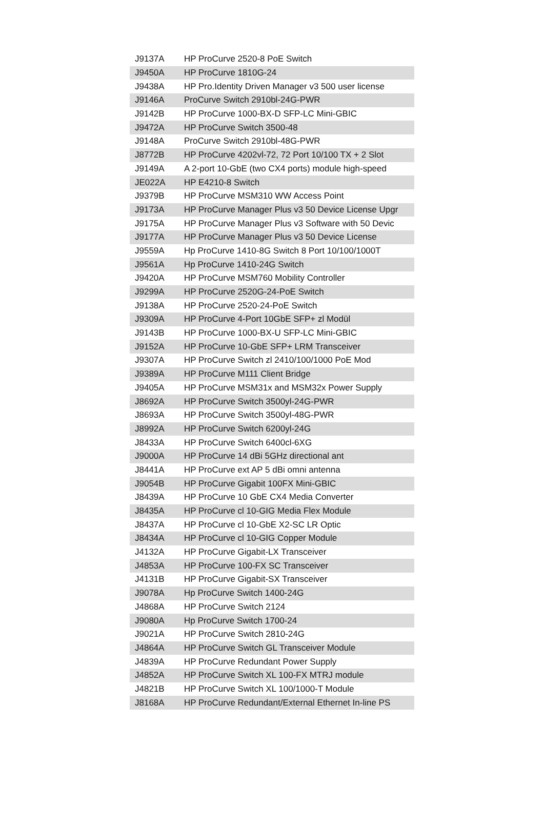| J9137A | HP ProCurve 2520-8 PoE Switch |
| J9450A | HP ProCurve 1810G-24 |
| J9438A | HP Pro.Identity Driven Manager v3 500 user license |
| J9146A | ProCurve Switch 2910bl-24G-PWR |
| J9142B | HP ProCurve 1000-BX-D SFP-LC Mini-GBIC |
| J9472A | HP ProCurve Switch 3500-48 |
| J9148A | ProCurve Switch 2910bl-48G-PWR |
| J8772B | HP ProCurve 4202vl-72, 72 Port 10/100 TX + 2 Slot |
| J9149A | A 2-port 10-GbE (two CX4 ports) module high-speed |
| JE022A | HP E4210-8 Switch |
| J9379B | HP ProCurve MSM310 WW Access Point |
| J9173A | HP ProCurve Manager Plus v3 50 Device License Upgr |
| J9175A | HP ProCurve Manager Plus v3 Software with 50 Devic |
| J9177A | HP ProCurve Manager Plus v3 50 Device License |
| J9559A | Hp ProCurve 1410-8G Switch 8 Port 10/100/1000T |
| J9561A | Hp ProCurve 1410-24G Switch |
| J9420A | HP ProCurve MSM760 Mobility Controller |
| J9299A | HP ProCurve 2520G-24-PoE Switch |
| J9138A | HP ProCurve 2520-24-PoE Switch |
| J9309A | HP ProCurve 4-Port 10GbE SFP+ zl Modül |
| J9143B | HP ProCurve 1000-BX-U SFP-LC Mini-GBIC |
| J9152A | HP ProCurve 10-GbE SFP+ LRM Transceiver |
| J9307A | HP ProCurve Switch zl 2410/100/1000 PoE Mod |
| J9389A | HP ProCurve M111 Client Bridge |
| J9405A | HP ProCurve MSM31x and MSM32x Power Supply |
| J8692A | HP ProCurve Switch 3500yl-24G-PWR |
| J8693A | HP ProCurve Switch 3500yl-48G-PWR |
| J8992A | HP ProCurve Switch 6200yl-24G |
| J8433A | HP ProCurve Switch 6400cl-6XG |
| J9000A | HP ProCurve 14 dBi 5GHz directional ant |
| J8441A | HP ProCurve ext AP 5 dBi omni antenna |
| J9054B | HP ProCurve Gigabit 100FX Mini-GBIC |
| J8439A | HP ProCurve 10 GbE CX4 Media Converter |
| J8435A | HP ProCurve cl 10-GIG Media Flex Module |
| J8437A | HP ProCurve cl 10-GbE X2-SC LR Optic |
| J8434A | HP ProCurve cl 10-GIG Copper Module |
| J4132A | HP ProCurve Gigabit-LX Transceiver |
| J4853A | HP ProCurve 100-FX SC Transceiver |
| J4131B | HP ProCurve Gigabit-SX Transceiver |
| J9078A | Hp ProCurve Switch 1400-24G |
| J4868A | HP ProCurve Switch 2124 |
| J9080A | Hp ProCurve Switch 1700-24 |
| J9021A | HP ProCurve Switch 2810-24G |
| J4864A | HP ProCurve Switch GL Transceiver Module |
| J4839A | HP ProCurve Redundant Power Supply |
| J4852A | HP ProCurve Switch XL 100-FX MTRJ module |
| J4821B | HP ProCurve Switch XL 100/1000-T Module |
| J8168A | HP ProCurve Redundant/External Ethernet In-line PS |